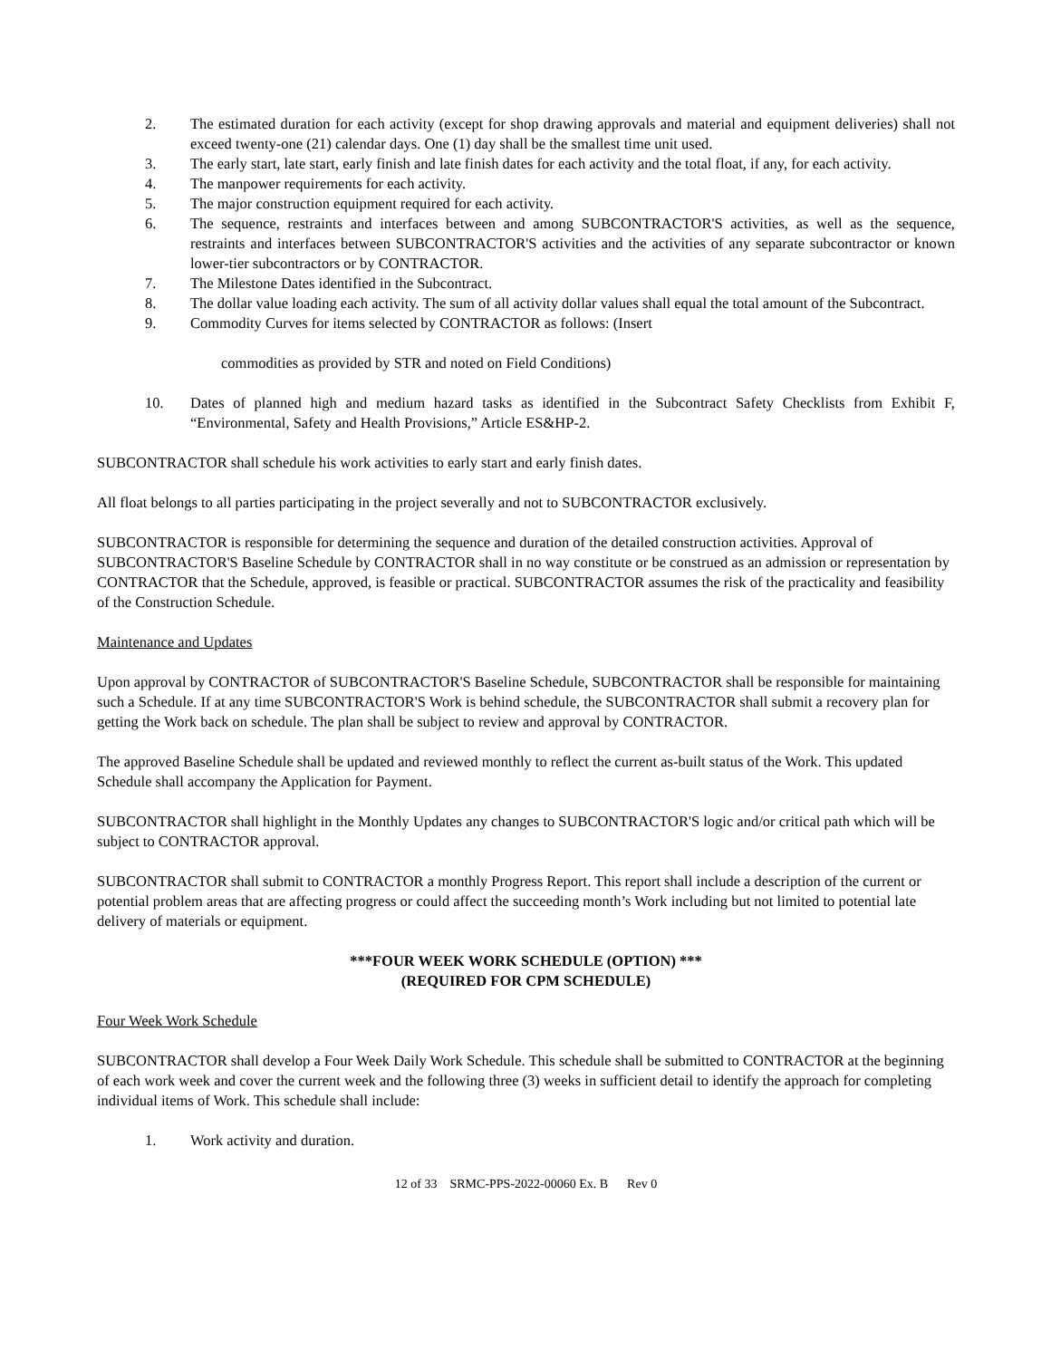2. The estimated duration for each activity (except for shop drawing approvals and material and equipment deliveries) shall not exceed twenty-one (21) calendar days. One (1) day shall be the smallest time unit used.
3. The early start, late start, early finish and late finish dates for each activity and the total float, if any, for each activity.
4. The manpower requirements for each activity.
5. The major construction equipment required for each activity.
6. The sequence, restraints and interfaces between and among SUBCONTRACTOR'S activities, as well as the sequence, restraints and interfaces between SUBCONTRACTOR'S activities and the activities of any separate subcontractor or known lower-tier subcontractors or by CONTRACTOR.
7. The Milestone Dates identified in the Subcontract.
8. The dollar value loading each activity. The sum of all activity dollar values shall equal the total amount of the Subcontract.
9. Commodity Curves for items selected by CONTRACTOR as follows: (Insert
commodities as provided by STR and noted on Field Conditions)
10. Dates of planned high and medium hazard tasks as identified in the Subcontract Safety Checklists from Exhibit F, “Environmental, Safety and Health Provisions,” Article ES&HP-2.
SUBCONTRACTOR shall schedule his work activities to early start and early finish dates.
All float belongs to all parties participating in the project severally and not to SUBCONTRACTOR exclusively.
SUBCONTRACTOR is responsible for determining the sequence and duration of the detailed construction activities. Approval of SUBCONTRACTOR'S Baseline Schedule by CONTRACTOR shall in no way constitute or be construed as an admission or representation by CONTRACTOR that the Schedule, approved, is feasible or practical. SUBCONTRACTOR assumes the risk of the practicality and feasibility of the Construction Schedule.
Maintenance and Updates
Upon approval by CONTRACTOR of SUBCONTRACTOR'S Baseline Schedule, SUBCONTRACTOR shall be responsible for maintaining such a Schedule. If at any time SUBCONTRACTOR'S Work is behind schedule, the SUBCONTRACTOR shall submit a recovery plan for getting the Work back on schedule. The plan shall be subject to review and approval by CONTRACTOR.
The approved Baseline Schedule shall be updated and reviewed monthly to reflect the current as-built status of the Work. This updated Schedule shall accompany the Application for Payment.
SUBCONTRACTOR shall highlight in the Monthly Updates any changes to SUBCONTRACTOR'S logic and/or critical path which will be subject to CONTRACTOR approval.
SUBCONTRACTOR shall submit to CONTRACTOR a monthly Progress Report. This report shall include a description of the current or potential problem areas that are affecting progress or could affect the succeeding month’s Work including but not limited to potential late delivery of materials or equipment.
***FOUR WEEK WORK SCHEDULE (OPTION) ***
(REQUIRED FOR CPM SCHEDULE)
Four Week Work Schedule
SUBCONTRACTOR shall develop a Four Week Daily Work Schedule. This schedule shall be submitted to CONTRACTOR at the beginning of each work week and cover the current week and the following three (3) weeks in sufficient detail to identify the approach for completing individual items of Work. This schedule shall include:
1. Work activity and duration.
12 of 33 SRMC-PPS-2022-00060 Ex. B Rev 0